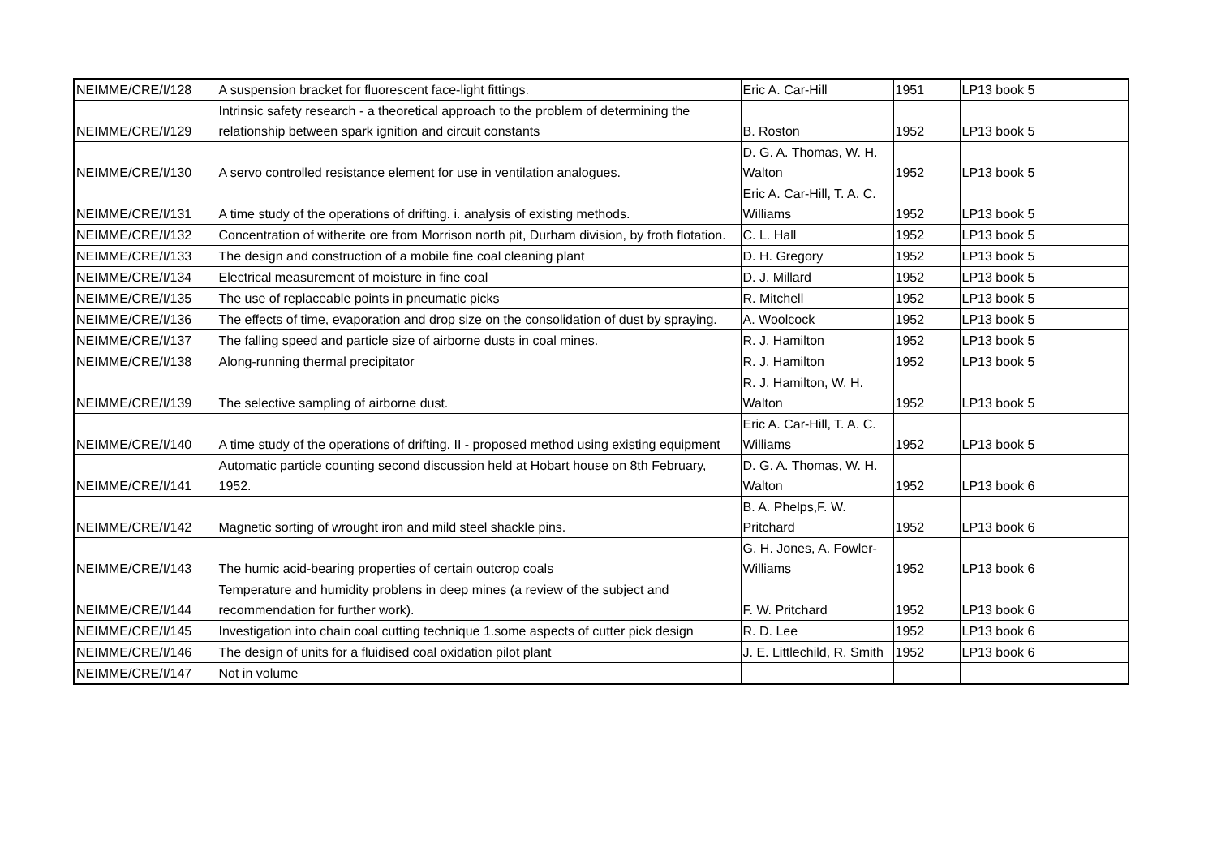| NEIMME/CRE/I/128 | A suspension bracket for fluorescent face-light fittings. | Eric A. Car-Hill | 1951 | LP13 book 5 | |
| NEIMME/CRE/I/129 | Intrinsic safety research - a theoretical approach to the problem of determining the relationship between spark ignition and circuit constants | B. Roston | 1952 | LP13 book 5 | |
| NEIMME/CRE/I/130 | A servo controlled resistance element for use in ventilation analogues. | D. G. A. Thomas, W. H. Walton | 1952 | LP13 book 5 | |
| NEIMME/CRE/I/131 | A time study of the operations of drifting. i. analysis of existing methods. | Eric A. Car-Hill, T. A. C. Williams | 1952 | LP13 book 5 | |
| NEIMME/CRE/I/132 | Concentration of witherite ore from Morrison north pit, Durham division, by froth flotation. | C. L. Hall | 1952 | LP13 book 5 | |
| NEIMME/CRE/I/133 | The design and construction of a mobile fine coal cleaning plant | D. H. Gregory | 1952 | LP13 book 5 | |
| NEIMME/CRE/I/134 | Electrical measurement of moisture in fine coal | D. J. Millard | 1952 | LP13 book 5 | |
| NEIMME/CRE/I/135 | The use of replaceable points in pneumatic picks | R. Mitchell | 1952 | LP13 book 5 | |
| NEIMME/CRE/I/136 | The effects of time, evaporation and drop size on the consolidation of dust by spraying. | A. Woolcock | 1952 | LP13 book 5 | |
| NEIMME/CRE/I/137 | The falling speed and particle size of airborne dusts in coal mines. | R. J. Hamilton | 1952 | LP13 book 5 | |
| NEIMME/CRE/I/138 | Along-running thermal precipitator | R. J. Hamilton | 1952 | LP13 book 5 | |
| NEIMME/CRE/I/139 | The selective sampling of airborne dust. | R. J. Hamilton, W. H. Walton | 1952 | LP13 book 5 | |
| NEIMME/CRE/I/140 | A time study of the operations of drifting. II - proposed method using existing equipment | Eric A. Car-Hill, T. A. C. Williams | 1952 | LP13 book 5 | |
| NEIMME/CRE/I/141 | Automatic particle counting second discussion held at Hobart house on 8th February, 1952. | D. G. A. Thomas, W. H. Walton | 1952 | LP13 book 6 | |
| NEIMME/CRE/I/142 | Magnetic sorting of wrought iron and mild steel shackle pins. | B. A. Phelps,F. W. Pritchard | 1952 | LP13 book 6 | |
| NEIMME/CRE/I/143 | The humic acid-bearing properties of certain outcrop coals | G. H. Jones, A. Fowler-Williams | 1952 | LP13 book 6 | |
| NEIMME/CRE/I/144 | Temperature and humidity problens in deep mines (a review of the subject and recommendation for further work). | F. W. Pritchard | 1952 | LP13 book 6 | |
| NEIMME/CRE/I/145 | Investigation into chain coal cutting technique 1.some aspects of cutter pick design | R. D. Lee | 1952 | LP13 book 6 | |
| NEIMME/CRE/I/146 | The design of units for a fluidised coal oxidation pilot plant | J. E. Littlechild, R. Smith | 1952 | LP13 book 6 | |
| NEIMME/CRE/I/147 | Not in volume | | | | |